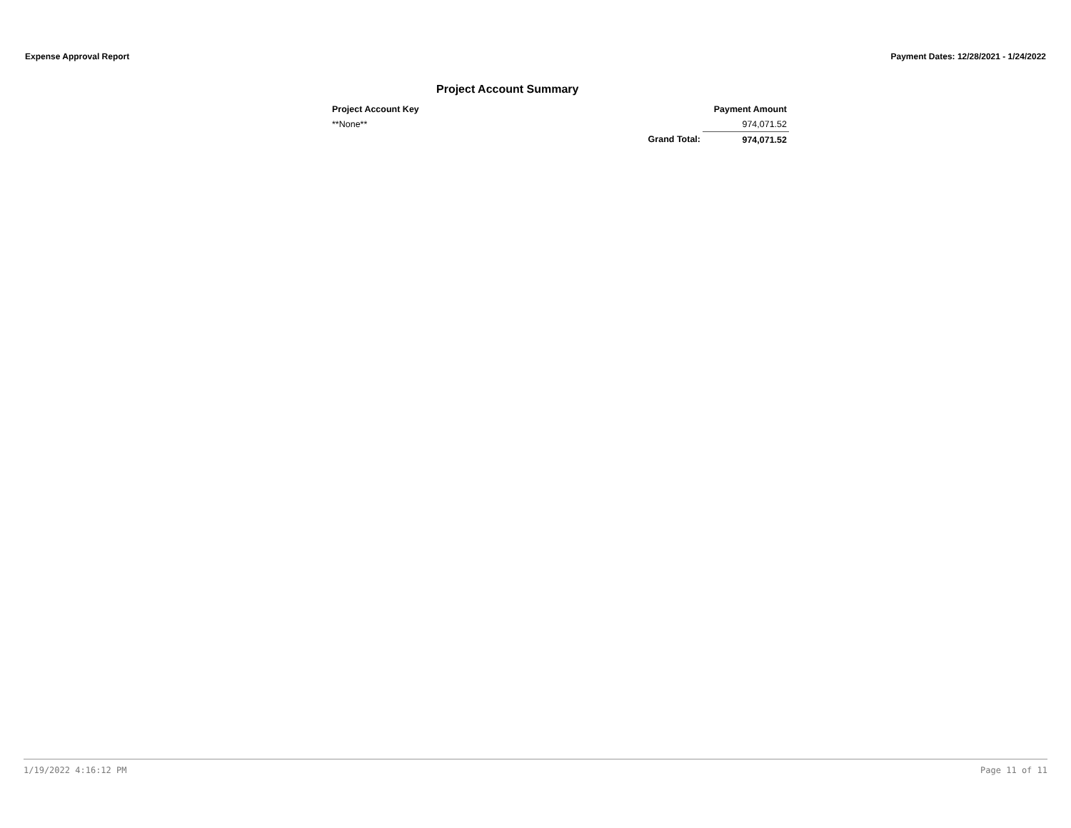Expense Approval Report Payment Dates: 12/28/2021 - 1/24/2022
Project Account Summary
| Project Account Key | | Payment Amount |
| --- | --- | --- |
| **None** | | 974,071.52 |
| | Grand Total: | 974,071.52 |
1/19/2022 4:16:12 PM Page 11 of 11